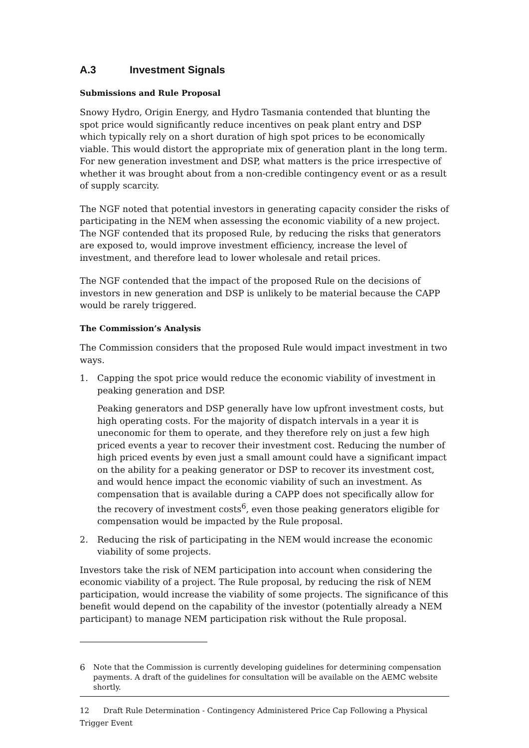A.3 Investment Signals
Submissions and Rule Proposal
Snowy Hydro, Origin Energy, and Hydro Tasmania contended that blunting the spot price would significantly reduce incentives on peak plant entry and DSP which typically rely on a short duration of high spot prices to be economically viable. This would distort the appropriate mix of generation plant in the long term. For new generation investment and DSP, what matters is the price irrespective of whether it was brought about from a non-credible contingency event or as a result of supply scarcity.
The NGF noted that potential investors in generating capacity consider the risks of participating in the NEM when assessing the economic viability of a new project. The NGF contended that its proposed Rule, by reducing the risks that generators are exposed to, would improve investment efficiency, increase the level of investment, and therefore lead to lower wholesale and retail prices.
The NGF contended that the impact of the proposed Rule on the decisions of investors in new generation and DSP is unlikely to be material because the CAPP would be rarely triggered.
The Commission’s Analysis
The Commission considers that the proposed Rule would impact investment in two ways.
1. Capping the spot price would reduce the economic viability of investment in peaking generation and DSP.
Peaking generators and DSP generally have low upfront investment costs, but high operating costs. For the majority of dispatch intervals in a year it is uneconomic for them to operate, and they therefore rely on just a few high priced events a year to recover their investment cost. Reducing the number of high priced events by even just a small amount could have a significant impact on the ability for a peaking generator or DSP to recover its investment cost, and would hence impact the economic viability of such an investment. As compensation that is available during a CAPP does not specifically allow for the recovery of investment costs<sup>6</sup>, even those peaking generators eligible for compensation would be impacted by the Rule proposal.
2. Reducing the risk of participating in the NEM would increase the economic viability of some projects.
Investors take the risk of NEM participation into account when considering the economic viability of a project. The Rule proposal, by reducing the risk of NEM participation, would increase the viability of some projects. The significance of this benefit would depend on the capability of the investor (potentially already a NEM participant) to manage NEM participation risk without the Rule proposal.
6 Note that the Commission is currently developing guidelines for determining compensation payments. A draft of the guidelines for consultation will be available on the AEMC website shortly.
12 Draft Rule Determination - Contingency Administered Price Cap Following a Physical Trigger Event